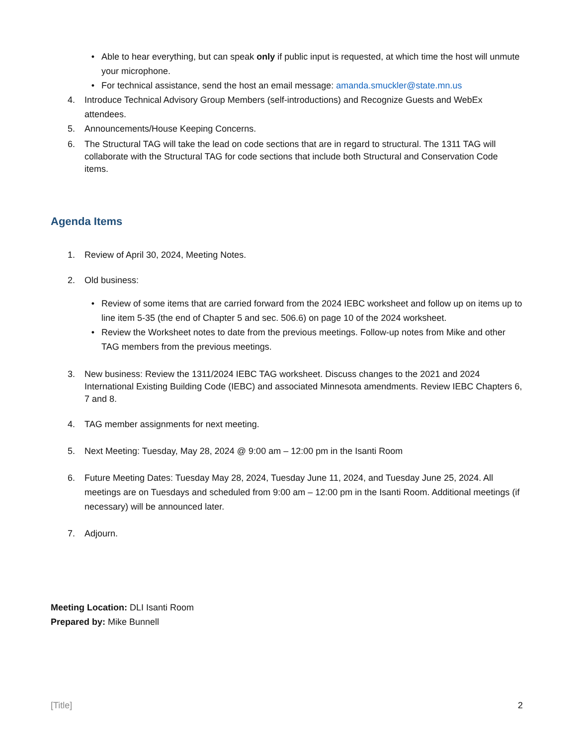• Able to hear everything, but can speak only if public input is requested, at which time the host will unmute your microphone.
• For technical assistance, send the host an email message: amanda.smuckler@state.mn.us
4. Introduce Technical Advisory Group Members (self-introductions) and Recognize Guests and WebEx attendees.
5. Announcements/House Keeping Concerns.
6. The Structural TAG will take the lead on code sections that are in regard to structural. The 1311 TAG will collaborate with the Structural TAG for code sections that include both Structural and Conservation Code items.
Agenda Items
1. Review of April 30, 2024, Meeting Notes.
2. Old business:
• Review of some items that are carried forward from the 2024 IEBC worksheet and follow up on items up to line item 5-35 (the end of Chapter 5 and sec. 506.6) on page 10 of the 2024 worksheet.
• Review the Worksheet notes to date from the previous meetings. Follow-up notes from Mike and other TAG members from the previous meetings.
3. New business: Review the 1311/2024 IEBC TAG worksheet. Discuss changes to the 2021 and 2024 International Existing Building Code (IEBC) and associated Minnesota amendments. Review IEBC Chapters 6, 7 and 8.
4. TAG member assignments for next meeting.
5. Next Meeting: Tuesday, May 28, 2024 @ 9:00 am – 12:00 pm in the Isanti Room
6. Future Meeting Dates: Tuesday May 28, 2024, Tuesday June 11, 2024, and Tuesday June 25, 2024. All meetings are on Tuesdays and scheduled from 9:00 am – 12:00 pm in the Isanti Room. Additional meetings (if necessary) will be announced later.
7. Adjourn.
Meeting Location: DLI Isanti Room
Prepared by: Mike Bunnell
[Title] 2